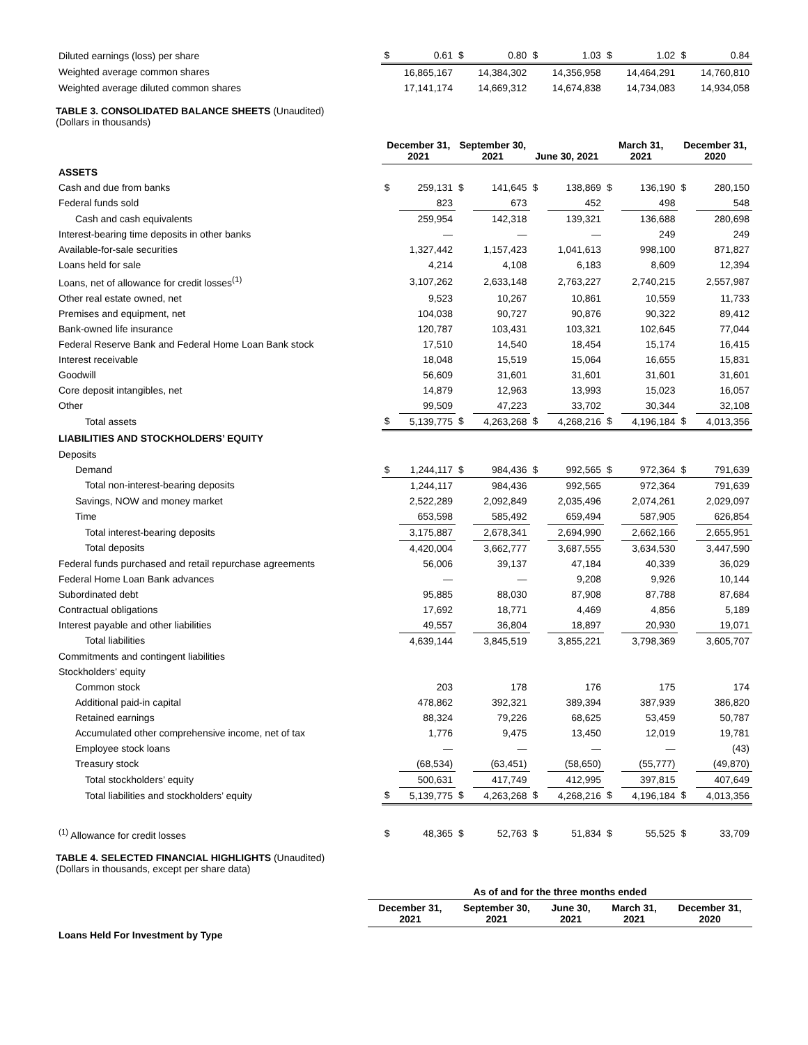| Diluted earnings (loss) per share | $ | 0.61 | $ | 0.80 | $ | 1.03 | $ | 1.02 | $ | 0.84 |
| Weighted average common shares | | 16,865,167 | | 14,384,302 | | 14,356,958 | | 14,464,291 | | 14,760,810 |
| Weighted average diluted common shares | | 17,141,174 | | 14,669,312 | | 14,674,838 | | 14,734,083 | | 14,934,058 |
TABLE 3. CONSOLIDATED BALANCE SHEETS (Unaudited)
(Dollars in thousands)
| | December 31, 2021 | | September 30, 2021 | | June 30, 2021 | | March 31, 2021 | | December 31, 2020 | |
| ASSETS | | | | | | | | | | |
| Cash and due from banks | $ | 259,131 | $ | 141,645 | $ | 138,869 | $ | 136,190 | $ | 280,150 |
| Federal funds sold | | 823 | | 673 | | 452 | | 498 | | 548 |
| Cash and cash equivalents | | 259,954 | | 142,318 | | 139,321 | | 136,688 | | 280,698 |
| Interest-bearing time deposits in other banks | | — | | — | | — | | 249 | | 249 |
| Available-for-sale securities | | 1,327,442 | | 1,157,423 | | 1,041,613 | | 998,100 | | 871,827 |
| Loans held for sale | | 4,214 | | 4,108 | | 6,183 | | 8,609 | | 12,394 |
| Loans, net of allowance for credit losses<sup>(1)</sup> | | 3,107,262 | | 2,633,148 | | 2,763,227 | | 2,740,215 | | 2,557,987 |
| Other real estate owned, net | | 9,523 | | 10,267 | | 10,861 | | 10,559 | | 11,733 |
| Premises and equipment, net | | 104,038 | | 90,727 | | 90,876 | | 90,322 | | 89,412 |
| Bank-owned life insurance | | 120,787 | | 103,431 | | 103,321 | | 102,645 | | 77,044 |
| Federal Reserve Bank and Federal Home Loan Bank stock | | 17,510 | | 14,540 | | 18,454 | | 15,174 | | 16,415 |
| Interest receivable | | 18,048 | | 15,519 | | 15,064 | | 16,655 | | 15,831 |
| Goodwill | | 56,609 | | 31,601 | | 31,601 | | 31,601 | | 31,601 |
| Core deposit intangibles, net | | 14,879 | | 12,963 | | 13,993 | | 15,023 | | 16,057 |
| Other | | 99,509 | | 47,223 | | 33,702 | | 30,344 | | 32,108 |
| Total assets | $ | 5,139,775 | $ | 4,263,268 | $ | 4,268,216 | $ | 4,196,184 | $ | 4,013,356 |
| LIABILITIES AND STOCKHOLDERS’ EQUITY | | | | | | | | | | |
| Deposits | | | | | | | | | | |
| Demand | $ | 1,244,117 | $ | 984,436 | $ | 992,565 | $ | 972,364 | $ | 791,639 |
| Total non-interest-bearing deposits | | 1,244,117 | | 984,436 | | 992,565 | | 972,364 | | 791,639 |
| Savings, NOW and money market | | 2,522,289 | | 2,092,849 | | 2,035,496 | | 2,074,261 | | 2,029,097 |
| Time | | 653,598 | | 585,492 | | 659,494 | | 587,905 | | 626,854 |
| Total interest-bearing deposits | | 3,175,887 | | 2,678,341 | | 2,694,990 | | 2,662,166 | | 2,655,951 |
| Total deposits | | 4,420,004 | | 3,662,777 | | 3,687,555 | | 3,634,530 | | 3,447,590 |
| Federal funds purchased and retail repurchase agreements | | 56,006 | | 39,137 | | 47,184 | | 40,339 | | 36,029 |
| Federal Home Loan Bank advances | | — | | — | | 9,208 | | 9,926 | | 10,144 |
| Subordinated debt | | 95,885 | | 88,030 | | 87,908 | | 87,788 | | 87,684 |
| Contractual obligations | | 17,692 | | 18,771 | | 4,469 | | 4,856 | | 5,189 |
| Interest payable and other liabilities | | 49,557 | | 36,804 | | 18,897 | | 20,930 | | 19,071 |
| Total liabilities | | 4,639,144 | | 3,845,519 | | 3,855,221 | | 3,798,369 | | 3,605,707 |
| Commitments and contingent liabilities | | | | | | | | | | |
| Stockholders’ equity | | | | | | | | | | |
| Common stock | | 203 | | 178 | | 176 | | 175 | | 174 |
| Additional paid-in capital | | 478,862 | | 392,321 | | 389,394 | | 387,939 | | 386,820 |
| Retained earnings | | 88,324 | | 79,226 | | 68,625 | | 53,459 | | 50,787 |
| Accumulated other comprehensive income, net of tax | | 1,776 | | 9,475 | | 13,450 | | 12,019 | | 19,781 |
| Employee stock loans | | — | | — | | — | | — | | (43) |
| Treasury stock | | (68,534) | | (63,451) | | (58,650) | | (55,777) | | (49,870) |
| Total stockholders’ equity | | 500,631 | | 417,749 | | 412,995 | | 397,815 | | 407,649 |
| Total liabilities and stockholders’ equity | $ | 5,139,775 | $ | 4,263,268 | $ | 4,268,216 | $ | 4,196,184 | $ | 4,013,356 |
| <sup>(1)</sup> Allowance for credit losses | $ | 48,365 | $ | 52,763 | $ | 51,834 | $ | 55,525 | $ | 33,709 |
TABLE 4. SELECTED FINANCIAL HIGHLIGHTS (Unaudited)
(Dollars in thousands, except per share data)
| | As of and for the three months ended | | | | |
| | December 31, 2021 | September 30, 2021 | June 30, 2021 | March 31, 2021 | December 31, 2020 |
| Loans Held For Investment by Type | | | | | |